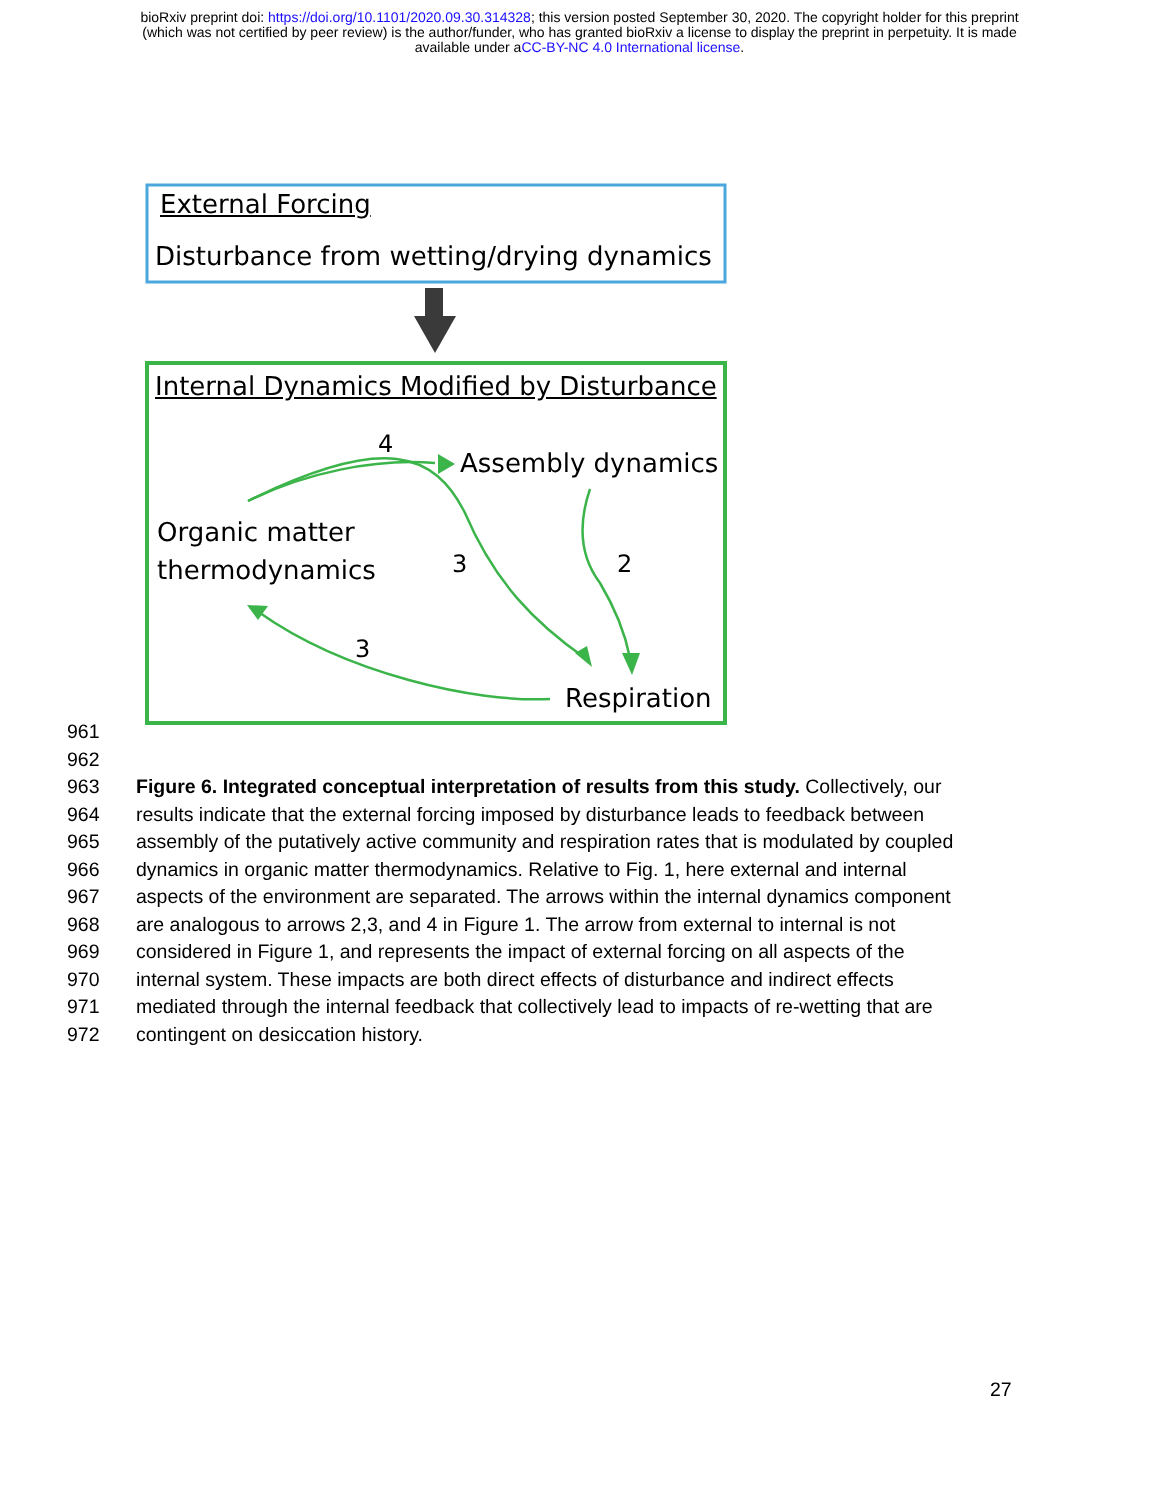bioRxiv preprint doi: https://doi.org/10.1101/2020.09.30.314328; this version posted September 30, 2020. The copyright holder for this preprint
(which was not certified by peer review) is the author/funder, who has granted bioRxiv a license to display the preprint in perpetuity. It is made
available under aCC-BY-NC 4.0 International license.
External Forcing
Disturbance from wetting/drying dynamics
Internal Dynamics Modified by Disturbance
4
Assembly dynamics
Organic matter
thermodynamics
3 2
3
Respiration
961
962
963 Figure 6. Integrated conceptual interpretation of results from this study. Collectively, our
964 results indicate that the external forcing imposed by disturbance leads to feedback between
965 assembly of the putatively active community and respiration rates that is modulated by coupled
966 dynamics in organic matter thermodynamics. Relative to Fig. 1, here external and internal
967 aspects of the environment are separated. The arrows within the internal dynamics component
968 are analogous to arrows 2,3, and 4 in Figure 1. The arrow from external to internal is not
969 considered in Figure 1, and represents the impact of external forcing on all aspects of the
970 internal system. These impacts are both direct effects of disturbance and indirect effects
971 mediated through the internal feedback that collectively lead to impacts of re-wetting that are
972 contingent on desiccation history.
27